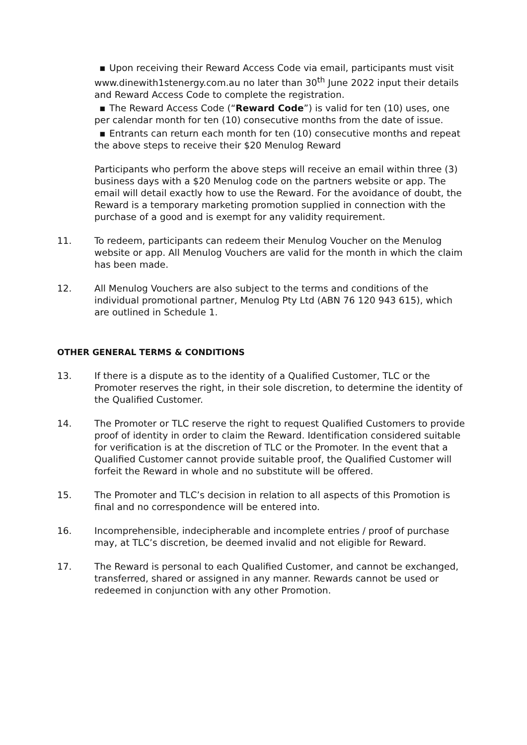▪ Upon receiving their Reward Access Code via email, participants must visit www.dinewith1stenergy.com.au no later than 30<sup>th</sup> June 2022 input their details and Reward Access Code to complete the registration.
▪ The Reward Access Code (“Reward Code”) is valid for ten (10) uses, one per calendar month for ten (10) consecutive months from the date of issue.
▪ Entrants can return each month for ten (10) consecutive months and repeat the above steps to receive their $20 Menulog Reward
Participants who perform the above steps will receive an email within three (3) business days with a $20 Menulog code on the partners website or app. The email will detail exactly how to use the Reward. For the avoidance of doubt, the Reward is a temporary marketing promotion supplied in connection with the purchase of a good and is exempt for any validity requirement.
11. To redeem, participants can redeem their Menulog Voucher on the Menulog website or app. All Menulog Vouchers are valid for the month in which the claim has been made.
12. All Menulog Vouchers are also subject to the terms and conditions of the individual promotional partner, Menulog Pty Ltd (ABN 76 120 943 615), which are outlined in Schedule 1.
OTHER GENERAL TERMS & CONDITIONS
13. If there is a dispute as to the identity of a Qualified Customer, TLC or the Promoter reserves the right, in their sole discretion, to determine the identity of the Qualified Customer.
14. The Promoter or TLC reserve the right to request Qualified Customers to provide proof of identity in order to claim the Reward. Identification considered suitable for verification is at the discretion of TLC or the Promoter. In the event that a Qualified Customer cannot provide suitable proof, the Qualified Customer will forfeit the Reward in whole and no substitute will be offered.
15. The Promoter and TLC’s decision in relation to all aspects of this Promotion is final and no correspondence will be entered into.
16. Incomprehensible, indecipherable and incomplete entries / proof of purchase may, at TLC’s discretion, be deemed invalid and not eligible for Reward.
17. The Reward is personal to each Qualified Customer, and cannot be exchanged, transferred, shared or assigned in any manner. Rewards cannot be used or redeemed in conjunction with any other Promotion.